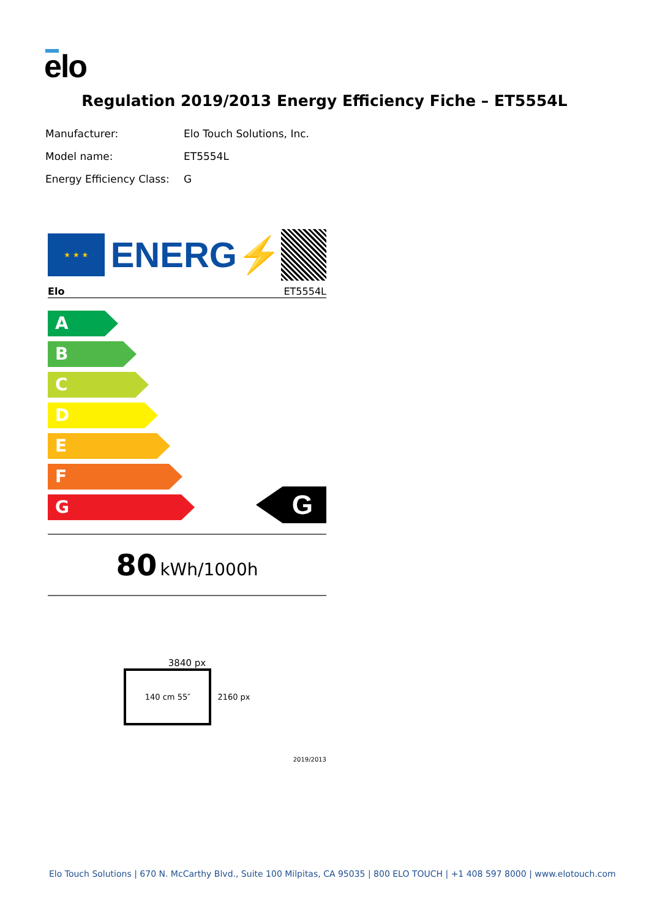elo
Regulation 2019/2013 Energy Efficiency Fiche – ET5554L
Manufacturer: Elo Touch Solutions, Inc.
Model name: ET5554L
Energy Efficiency Class: G
★ ★ ★
ENERG⚡
Elo ET5554L
A
B
C
D
E
F
G
G
80 kWh/1000h
3840 px
140 cm 55″
2160 px
2019/2013
Elo Touch Solutions | 670 N. McCarthy Blvd., Suite 100 Milpitas, CA 95035 | 800 ELO TOUCH | +1 408 597 8000 | www.elotouch.com